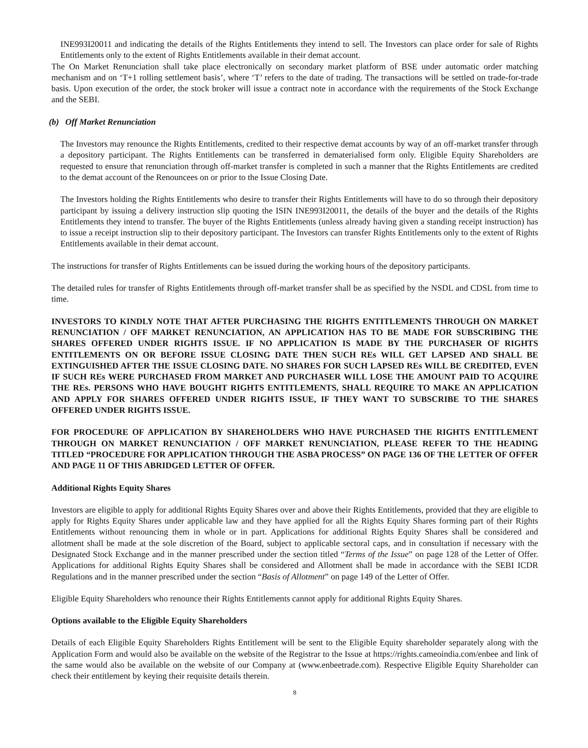INE993I20011 and indicating the details of the Rights Entitlements they intend to sell. The Investors can place order for sale of Rights Entitlements only to the extent of Rights Entitlements available in their demat account.
The On Market Renunciation shall take place electronically on secondary market platform of BSE under automatic order matching mechanism and on ‘T+1 rolling settlement basis’, where ‘T’ refers to the date of trading. The transactions will be settled on trade-for-trade basis. Upon execution of the order, the stock broker will issue a contract note in accordance with the requirements of the Stock Exchange and the SEBI.
(b) Off Market Renunciation
The Investors may renounce the Rights Entitlements, credited to their respective demat accounts by way of an off-market transfer through a depository participant. The Rights Entitlements can be transferred in dematerialised form only. Eligible Equity Shareholders are requested to ensure that renunciation through off-market transfer is completed in such a manner that the Rights Entitlements are credited to the demat account of the Renouncees on or prior to the Issue Closing Date.
The Investors holding the Rights Entitlements who desire to transfer their Rights Entitlements will have to do so through their depository participant by issuing a delivery instruction slip quoting the ISIN INE993I20011, the details of the buyer and the details of the Rights Entitlements they intend to transfer. The buyer of the Rights Entitlements (unless already having given a standing receipt instruction) has to issue a receipt instruction slip to their depository participant. The Investors can transfer Rights Entitlements only to the extent of Rights Entitlements available in their demat account.
The instructions for transfer of Rights Entitlements can be issued during the working hours of the depository participants.
The detailed rules for transfer of Rights Entitlements through off-market transfer shall be as specified by the NSDL and CDSL from time to time.
INVESTORS TO KINDLY NOTE THAT AFTER PURCHASING THE RIGHTS ENTITLEMENTS THROUGH ON MARKET RENUNCIATION / OFF MARKET RENUNCIATION, AN APPLICATION HAS TO BE MADE FOR SUBSCRIBING THE SHARES OFFERED UNDER RIGHTS ISSUE. IF NO APPLICATION IS MADE BY THE PURCHASER OF RIGHTS ENTITLEMENTS ON OR BEFORE ISSUE CLOSING DATE THEN SUCH REs WILL GET LAPSED AND SHALL BE EXTINGUISHED AFTER THE ISSUE CLOSING DATE. NO SHARES FOR SUCH LAPSED REs WILL BE CREDITED, EVEN IF SUCH REs WERE PURCHASED FROM MARKET AND PURCHASER WILL LOSE THE AMOUNT PAID TO ACQUIRE THE REs. PERSONS WHO HAVE BOUGHT RIGHTS ENTITLEMENTS, SHALL REQUIRE TO MAKE AN APPLICATION AND APPLY FOR SHARES OFFERED UNDER RIGHTS ISSUE, IF THEY WANT TO SUBSCRIBE TO THE SHARES OFFERED UNDER RIGHTS ISSUE.
FOR PROCEDURE OF APPLICATION BY SHAREHOLDERS WHO HAVE PURCHASED THE RIGHTS ENTITLEMENT THROUGH ON MARKET RENUNCIATION / OFF MARKET RENUNCIATION, PLEASE REFER TO THE HEADING TITLED “PROCEDURE FOR APPLICATION THROUGH THE ASBA PROCESS” ON PAGE 136 OF THE LETTER OF OFFER AND PAGE 11 OF THIS ABRIDGED LETTER OF OFFER.
Additional Rights Equity Shares
Investors are eligible to apply for additional Rights Equity Shares over and above their Rights Entitlements, provided that they are eligible to apply for Rights Equity Shares under applicable law and they have applied for all the Rights Equity Shares forming part of their Rights Entitlements without renouncing them in whole or in part. Applications for additional Rights Equity Shares shall be considered and allotment shall be made at the sole discretion of the Board, subject to applicable sectoral caps, and in consultation if necessary with the Designated Stock Exchange and in the manner prescribed under the section titled “Terms of the Issue” on page 128 of the Letter of Offer. Applications for additional Rights Equity Shares shall be considered and Allotment shall be made in accordance with the SEBI ICDR Regulations and in the manner prescribed under the section “Basis of Allotment” on page 149 of the Letter of Offer.
Eligible Equity Shareholders who renounce their Rights Entitlements cannot apply for additional Rights Equity Shares.
Options available to the Eligible Equity Shareholders
Details of each Eligible Equity Shareholders Rights Entitlement will be sent to the Eligible Equity shareholder separately along with the Application Form and would also be available on the website of the Registrar to the Issue at https://rights.cameoindia.com/enbee and link of the same would also be available on the website of our Company at (www.enbeetrade.com). Respective Eligible Equity Shareholder can check their entitlement by keying their requisite details therein.
8